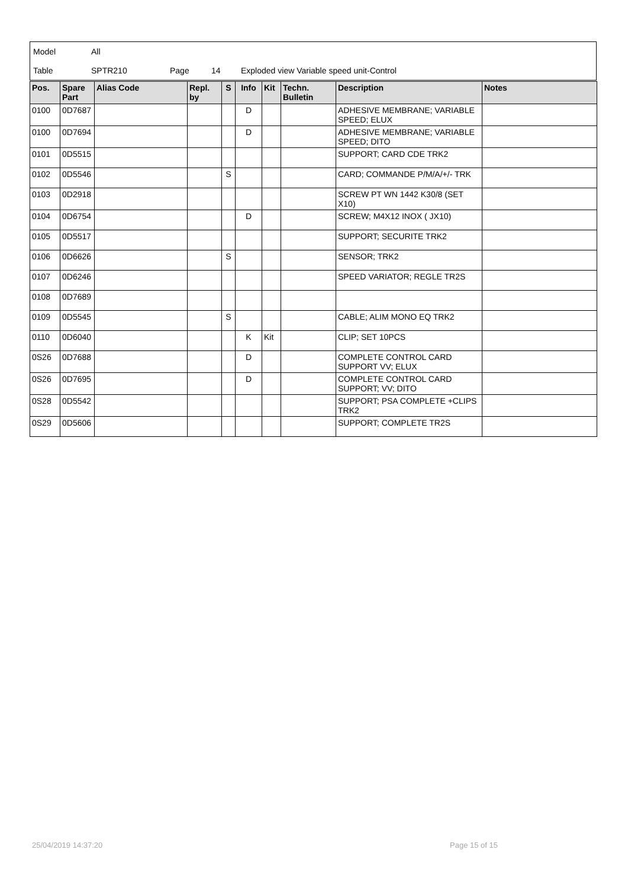Model All
Table SPTR210 Page 14 Exploded view Variable speed unit-Control
| Pos. | Spare Part | Alias Code | Repl. by | S | Info | Kit | Techn. Bulletin | Description | Notes |
| --- | --- | --- | --- | --- | --- | --- | --- | --- | --- |
| 0100 | 0D7687 | | | | D | | | ADHESIVE MEMBRANE; VARIABLE SPEED; ELUX | |
| 0100 | 0D7694 | | | | D | | | ADHESIVE MEMBRANE; VARIABLE SPEED; DITO | |
| 0101 | 0D5515 | | | | | | | SUPPORT; CARD CDE TRK2 | |
| 0102 | 0D5546 | | | S | | | | CARD; COMMANDE P/M/A/+/- TRK | |
| 0103 | 0D2918 | | | | | | | SCREW PT WN 1442 K30/8 (SET X10) | |
| 0104 | 0D6754 | | | | D | | | SCREW; M4X12 INOX ( JX10) | |
| 0105 | 0D5517 | | | | | | | SUPPORT; SECURITE TRK2 | |
| 0106 | 0D6626 | | | S | | | | SENSOR; TRK2 | |
| 0107 | 0D6246 | | | | | | | SPEED VARIATOR; REGLE TR2S | |
| 0108 | 0D7689 | | | | | | | | |
| 0109 | 0D5545 | | | S | | | | CABLE; ALIM MONO EQ TRK2 | |
| 0110 | 0D6040 | | | | K | Kit | | CLIP; SET 10PCS | |
| 0S26 | 0D7688 | | | | D | | | COMPLETE CONTROL CARD SUPPORT VV; ELUX | |
| 0S26 | 0D7695 | | | | D | | | COMPLETE CONTROL CARD SUPPORT; VV; DITO | |
| 0S28 | 0D5542 | | | | | | | SUPPORT; PSA COMPLETE +CLIPS TRK2 | |
| 0S29 | 0D5606 | | | | | | | SUPPORT; COMPLETE TR2S | |
25/04/2019 14:37:20 Page 15 of 15